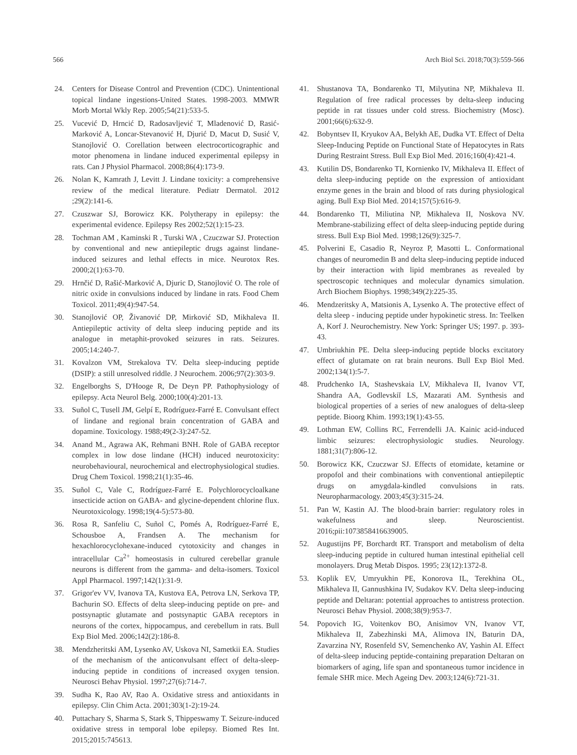566 Arch Biol Sci. 2018;70(3):559-566
24. Centers for Disease Control and Prevention (CDC). Unintentional topical lindane ingestions-United States. 1998-2003. MMWR Morb Mortal Wkly Rep. 2005;54(21):533-5.
25. Vucević D, Hrncić D, Radosavljević T, Mladenović D, Rasić-Marković A, Loncar-Stevanović H, Djurić D, Macut D, Susić V, Stanojlović O. Corellation between electrocorticographic and motor phenomena in lindane induced experimental epilepsy in rats. Can J Physiol Pharmacol. 2008;86(4):173-9.
26. Nolan K, Kamrath J, Levitt J. Lindane toxicity: a comprehensive review of the medical literature. Pediatr Dermatol. 2012 ;29(2):141-6.
27. Czuszwar SJ, Borowicz KK. Polytherapy in epilepsy: the experimental evidence. Epilepsy Res 2002;52(1):15-23.
28. Tochman AM , Kaminski R , Turski WA , Czuczwar SJ. Protection by conventional and new antiepileptic drugs against lindane-induced seizures and lethal effects in mice. Neurotox Res. 2000;2(1):63-70.
29. Hrnčić D, Rašić-Marković A, Djuric D, Stanojlović O. The role of nitric oxide in convulsions induced by lindane in rats. Food Chem Toxicol. 2011;49(4):947-54.
30. Stanojlović OP, Živanović DP, Mirković SD, Mikhaleva II. Antiepileptic activity of delta sleep inducing peptide and its analogue in metaphit-provoked seizures in rats. Seizures. 2005;14:240-7.
31. Kovalzon VM, Strekalova TV. Delta sleep-inducing peptide (DSIP): a still unresolved riddle. J Neurochem. 2006;97(2):303-9.
32. Engelborghs S, D'Hooge R, De Deyn PP. Pathophysiology of epilepsy. Acta Neurol Belg. 2000;100(4):201-13.
33. Suñol C, Tusell JM, Gelpí E, Rodríguez-Farré E. Convulsant effect of lindane and regional brain concentration of GABA and dopamine. Toxicology. 1988;49(2-3):247-52.
34. Anand M., Agrawa AK, Rehmani BNH. Role of GABA receptor complex in low dose lindane (HCH) induced neurotoxicity: neurobehavioural, neurochemical and electrophysiological studies. Drug Chem Toxicol. 1998;21(1):35-46.
35. Suñol C, Vale C, Rodríguez-Farré E. Polychlorocycloalkane insecticide action on GABA- and glycine-dependent chlorine flux. Neurotoxicology. 1998;19(4-5):573-80.
36. Rosa R, Sanfeliu C, Suñol C, Pomés A, Rodríguez-Farré E, Schousboe A, Frandsen A. The mechanism for hexachlorocyclohexane-induced cytotoxicity and changes in intracellular Ca<sup>2+</sup> homeostasis in cultured cerebellar granule neurons is different from the gamma- and delta-isomers. Toxicol Appl Pharmacol. 1997;142(1):31-9.
37. Grigor'ev VV, Ivanova TA, Kustova EA, Petrova LN, Serkova TP, Bachurin SO. Effects of delta sleep-inducing peptide on pre- and postsynaptic glutamate and postsynaptic GABA receptors in neurons of the cortex, hippocampus, and cerebellum in rats. Bull Exp Biol Med. 2006;142(2):186-8.
38. Mendzheritski AM, Lysenko AV, Uskova NI, Sametkii EA. Studies of the mechanism of the anticonvulsant effect of delta-sleep-inducing peptide in conditions of increased oxygen tension. Neurosci Behav Physiol. 1997;27(6):714-7.
39. Sudha K, Rao AV, Rao A. Oxidative stress and antioxidants in epilepsy. Clin Chim Acta. 2001;303(1-2):19-24.
40. Puttachary S, Sharma S, Stark S, Thippeswamy T. Seizure-induced oxidative stress in temporal lobe epilepsy. Biomed Res Int. 2015;2015:745613.
41. Shustanova TA, Bondarenko TI, Milyutina NP, Mikhaleva II. Regulation of free radical processes by delta-sleep inducing peptide in rat tissues under cold stress. Biochemistry (Mosc). 2001;66(6):632-9.
42. Bobyntsev II, Kryukov AA, Belykh AE, Dudka VT. Effect of Delta Sleep-Inducing Peptide on Functional State of Hepatocytes in Rats During Restraint Stress. Bull Exp Biol Med. 2016;160(4):421-4.
43. Kutilin DS, Bondarenko TI, Kornienko IV, Mikhaleva II. Effect of delta sleep-inducing peptide on the expression of antioxidant enzyme genes in the brain and blood of rats during physiological aging. Bull Exp Biol Med. 2014;157(5):616-9.
44. Bondarenko TI, Miliutina NP, Mikhaleva II, Noskova NV. Membrane-stabilizing effect of delta sleep-inducing peptide during stress. Bull Exp Biol Med. 1998;126(9):325-7.
45. Polverini E, Casadio R, Neyroz P, Masotti L. Conformational changes of neuromedin B and delta sleep-inducing peptide induced by their interaction with lipid membranes as revealed by spectroscopic techniques and molecular dynamics simulation. Arch Biochem Biophys. 1998;349(2):225-35.
46. Mendzeritsky A, Matsionis A, Lysenko A. The protective effect of delta sleep - inducing peptide under hypokinetic stress. In: Teelken A, Korf J. Neurochemistry. New York: Springer US; 1997. p. 393-43.
47. Umbriukhin PE. Delta sleep-inducing peptide blocks excitatory effect of glutamate on rat brain neurons. Bull Exp Biol Med. 2002;134(1):5-7.
48. Prudchenko IA, Stashevskaia LV, Mikhaleva II, Ivanov VT, Shandra AA, Godlevskiĭ LS, Mazarati AM. Synthesis and biological properties of a series of new analogues of delta-sleep peptide. Bioorg Khim. 1993;19(1):43-55.
49. Lothman EW, Collins RC, Ferrendelli JA. Kainic acid-induced limbic seizures: electrophysiologic studies. Neurology. 1881;31(7):806-12.
50. Borowicz KK, Czuczwar SJ. Effects of etomidate, ketamine or propofol and their combinations with conventional antiepileptic drugs on amygdala-kindled convulsions in rats. Neuropharmacology. 2003;45(3):315-24.
51. Pan W, Kastin AJ. The blood-brain barrier: regulatory roles in wakefulness and sleep. Neuroscientist. 2016;pii:1073858416639005.
52. Augustijns PF, Borchardt RT. Transport and metabolism of delta sleep-inducing peptide in cultured human intestinal epithelial cell monolayers. Drug Metab Dispos. 1995; 23(12):1372-8.
53. Koplik EV, Umryukhin PE, Konorova IL, Terekhina OL, Mikhaleva II, Gannushkina IV, Sudakov KV. Delta sleep-inducing peptide and Deltaran: potential approaches to antistress protection. Neurosci Behav Physiol. 2008;38(9):953-7.
54. Popovich IG, Voitenkov BO, Anisimov VN, Ivanov VT, Mikhaleva II, Zabezhinski MA, Alimova IN, Baturin DA, Zavarzina NY, Rosenfeld SV, Semenchenko AV, Yashin AI. Effect of delta-sleep inducing peptide-containing preparation Deltaran on biomarkers of aging, life span and spontaneous tumor incidence in female SHR mice. Mech Ageing Dev. 2003;124(6):721-31.